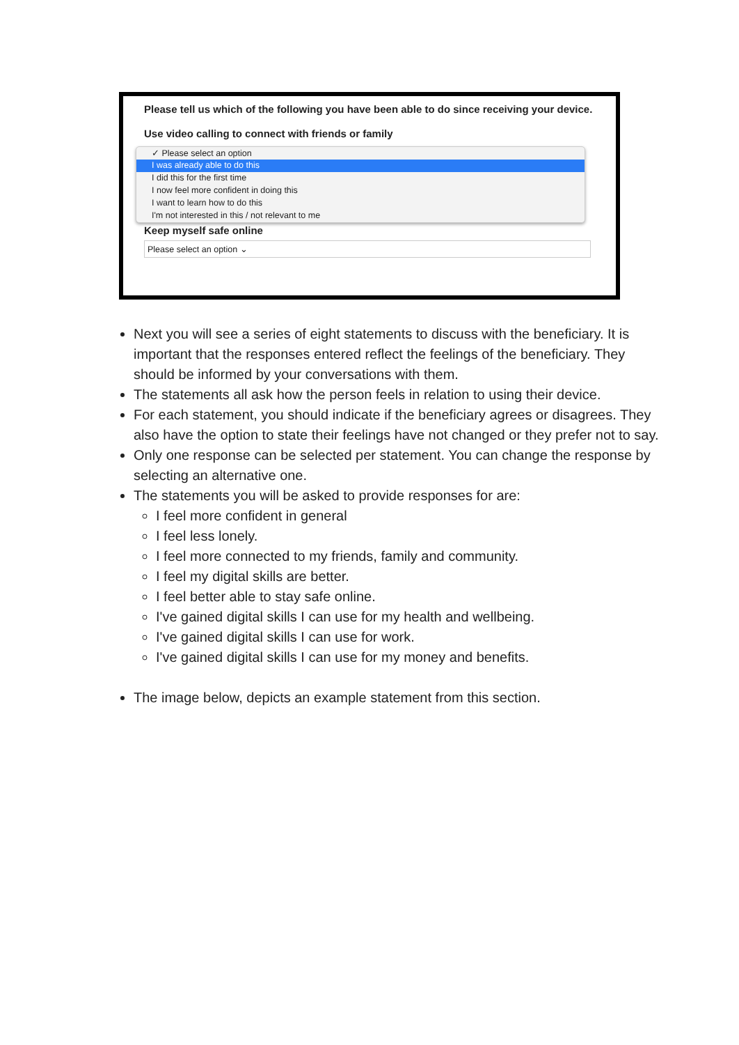Please tell us which of the following you have been able to do since receiving your device.
Use video calling to connect with friends or family
✓ Please select an option
I was already able to do this
I did this for the first time
I now feel more confident in doing this
I want to learn how to do this
I'm not interested in this / not relevant to me
Keep myself safe online
Please select an option ⌄
Next you will see a series of eight statements to discuss with the beneficiary. It is important that the responses entered reflect the feelings of the beneficiary. They should be informed by your conversations with them.
The statements all ask how the person feels in relation to using their device.
For each statement, you should indicate if the beneficiary agrees or disagrees. They also have the option to state their feelings have not changed or they prefer not to say.
Only one response can be selected per statement. You can change the response by selecting an alternative one.
The statements you will be asked to provide responses for are:
I feel more confident in general
I feel less lonely.
I feel more connected to my friends, family and community.
I feel my digital skills are better.
I feel better able to stay safe online.
I've gained digital skills I can use for my health and wellbeing.
I've gained digital skills I can use for work.
I've gained digital skills I can use for my money and benefits.
The image below, depicts an example statement from this section.